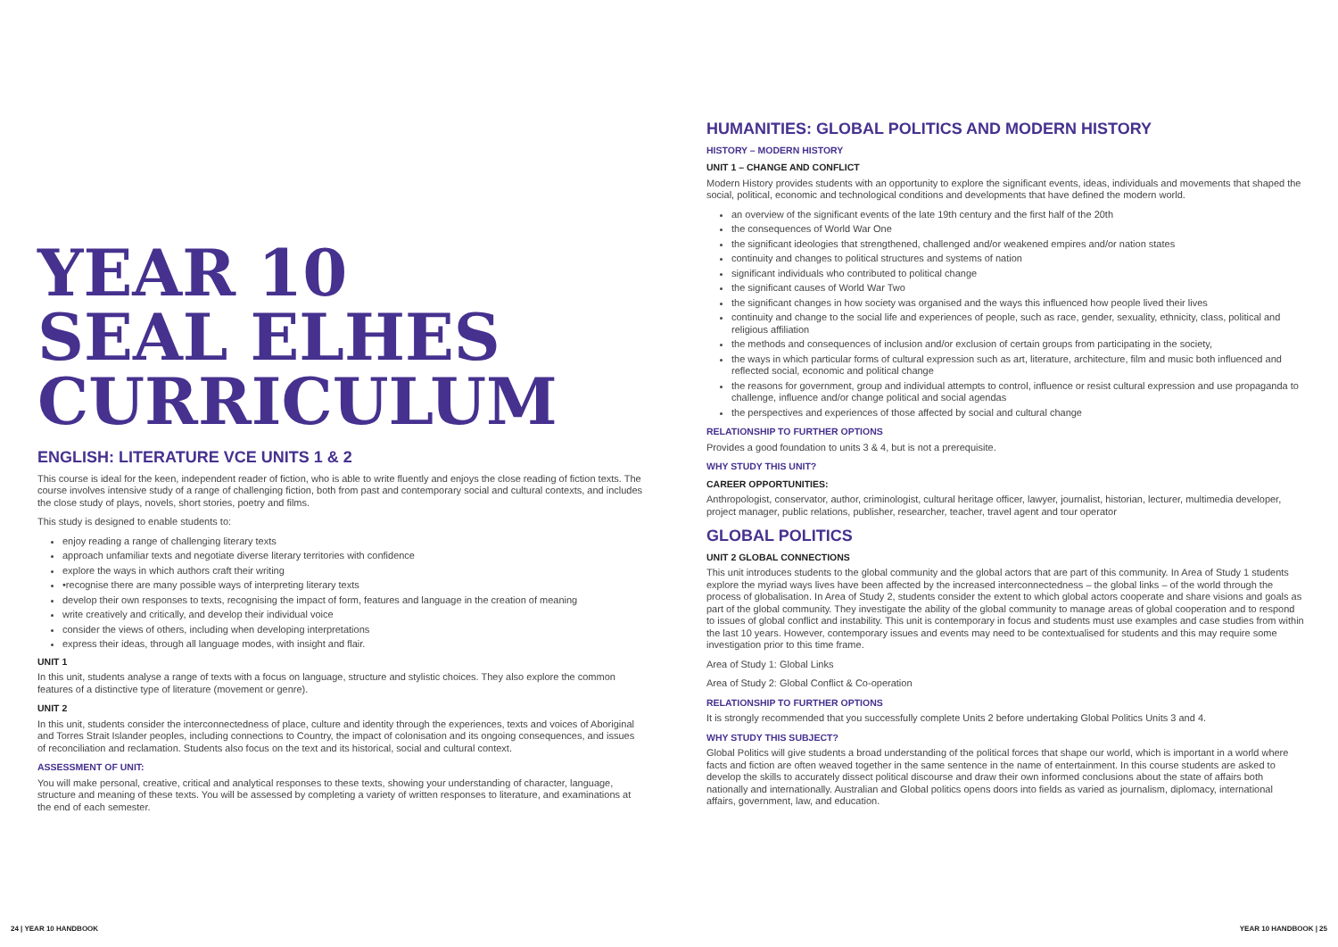YEAR 10
SEAL ELHES
CURRICULUM
ENGLISH: LITERATURE VCE UNITS 1 & 2
This course is ideal for the keen, independent reader of fiction, who is able to write fluently and enjoys the close reading of fiction texts. The course involves intensive study of a range of challenging fiction, both from past and contemporary social and cultural contexts, and includes the close study of plays, novels, short stories, poetry and films.
This study is designed to enable students to:
enjoy reading a range of challenging literary texts
approach unfamiliar texts and negotiate diverse literary territories with confidence
explore the ways in which authors craft their writing
•recognise there are many possible ways of interpreting literary texts
develop their own responses to texts, recognising the impact of form, features and language in the creation of meaning
write creatively and critically, and develop their individual voice
consider the views of others, including when developing interpretations
express their ideas, through all language modes, with insight and flair.
UNIT 1
In this unit, students analyse a range of texts with a focus on language, structure and stylistic choices. They also explore the common features of a distinctive type of literature (movement or genre).
UNIT 2
In this unit, students consider the interconnectedness of place, culture and identity through the experiences, texts and voices of Aboriginal and Torres Strait Islander peoples, including connections to Country, the impact of colonisation and its ongoing consequences, and issues of reconciliation and reclamation. Students also focus on the text and its historical, social and cultural context.
ASSESSMENT OF UNIT:
You will make personal, creative, critical and analytical responses to these texts, showing your understanding of character, language, structure and meaning of these texts. You will be assessed by completing a variety of written responses to literature, and examinations at the end of each semester.
HUMANITIES: GLOBAL POLITICS AND MODERN HISTORY
HISTORY – MODERN HISTORY
UNIT 1 – CHANGE AND CONFLICT
Modern History provides students with an opportunity to explore the significant events, ideas, individuals and movements that shaped the social, political, economic and technological conditions and developments that have defined the modern world.
an overview of the significant events of the late 19th century and the first half of the 20th
the consequences of World War One
the significant ideologies that strengthened, challenged and/or weakened empires and/or nation states
continuity and changes to political structures and systems of nation
significant individuals who contributed to political change
the significant causes of World War Two
the significant changes in how society was organised and the ways this influenced how people lived their lives
continuity and change to the social life and experiences of people, such as race, gender, sexuality, ethnicity, class, political and religious affiliation
the methods and consequences of inclusion and/or exclusion of certain groups from participating in the society,
the ways in which particular forms of cultural expression such as art, literature, architecture, film and music both influenced and reflected social, economic and political change
the reasons for government, group and individual attempts to control, influence or resist cultural expression and use propaganda to challenge, influence and/or change political and social agendas
the perspectives and experiences of those affected by social and cultural change
RELATIONSHIP TO FURTHER OPTIONS
Provides a good foundation to units 3 & 4, but is not a prerequisite.
WHY STUDY THIS UNIT?
CAREER OPPORTUNITIES:
Anthropologist, conservator, author, criminologist, cultural heritage officer, lawyer, journalist, historian, lecturer, multimedia developer, project manager, public relations, publisher, researcher, teacher, travel agent and tour operator
GLOBAL POLITICS
UNIT 2 GLOBAL CONNECTIONS
This unit introduces students to the global community and the global actors that are part of this community. In Area of Study 1 students explore the myriad ways lives have been affected by the increased interconnectedness – the global links – of the world through the process of globalisation. In Area of Study 2, students consider the extent to which global actors cooperate and share visions and goals as part of the global community. They investigate the ability of the global community to manage areas of global cooperation and to respond to issues of global conflict and instability. This unit is contemporary in focus and students must use examples and case studies from within the last 10 years. However, contemporary issues and events may need to be contextualised for students and this may require some investigation prior to this time frame.
Area of Study 1: Global Links
Area of Study 2: Global Conflict & Co-operation
RELATIONSHIP TO FURTHER OPTIONS
It is strongly recommended that you successfully complete Units 2 before undertaking Global Politics Units 3 and 4.
WHY STUDY THIS SUBJECT?
Global Politics will give students a broad understanding of the political forces that shape our world, which is important in a world where facts and fiction are often weaved together in the same sentence in the name of entertainment. In this course students are asked to develop the skills to accurately dissect political discourse and draw their own informed conclusions about the state of affairs both nationally and internationally. Australian and Global politics opens doors into fields as varied as journalism, diplomacy, international affairs, government, law, and education.
24 | YEAR 10 HANDBOOK YEAR 10 HANDBOOK | 25